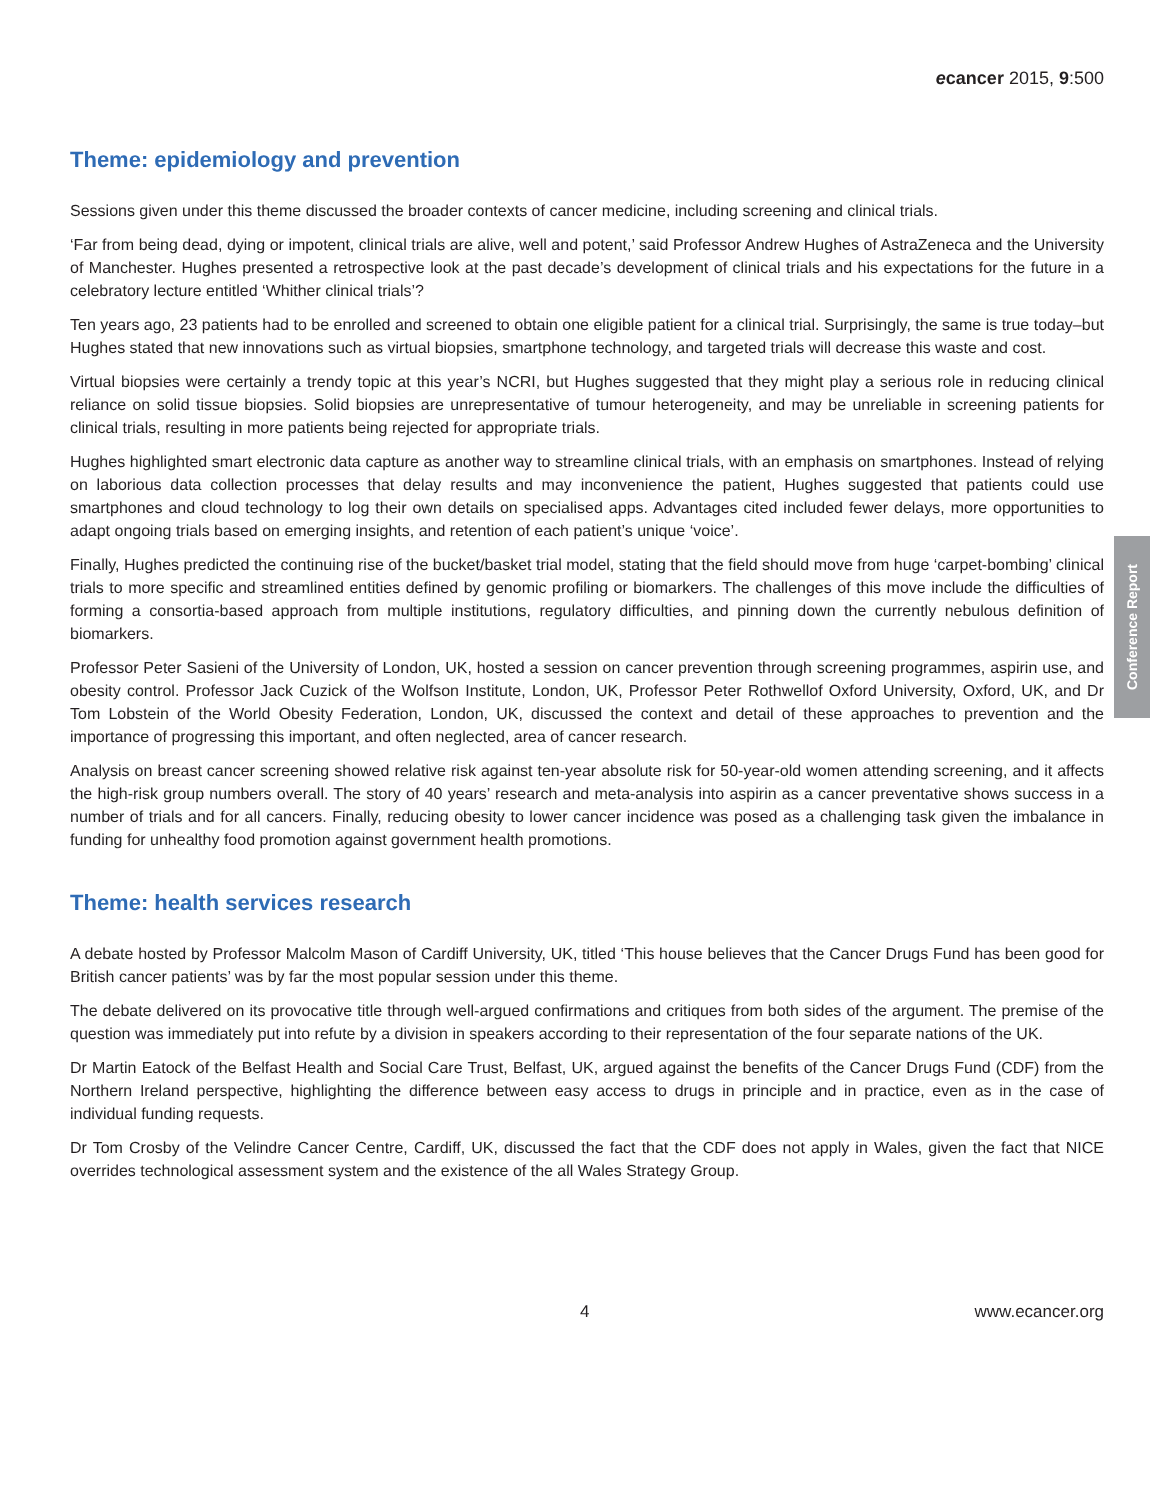Conference Report
ecancer 2015, 9:500
Theme: epidemiology and prevention
Sessions given under this theme discussed the broader contexts of cancer medicine, including screening and clinical trials.
‘Far from being dead, dying or impotent, clinical trials are alive, well and potent,’ said Professor Andrew Hughes of AstraZeneca and the University of Manchester. Hughes presented a retrospective look at the past decade’s development of clinical trials and his expectations for the future in a celebratory lecture entitled ‘Whither clinical trials’?
Ten years ago, 23 patients had to be enrolled and screened to obtain one eligible patient for a clinical trial. Surprisingly, the same is true today–but Hughes stated that new innovations such as virtual biopsies, smartphone technology, and targeted trials will decrease this waste and cost.
Virtual biopsies were certainly a trendy topic at this year’s NCRI, but Hughes suggested that they might play a serious role in reducing clinical reliance on solid tissue biopsies. Solid biopsies are unrepresentative of tumour heterogeneity, and may be unreliable in screening patients for clinical trials, resulting in more patients being rejected for appropriate trials.
Hughes highlighted smart electronic data capture as another way to streamline clinical trials, with an emphasis on smartphones. Instead of relying on laborious data collection processes that delay results and may inconvenience the patient, Hughes suggested that patients could use smartphones and cloud technology to log their own details on specialised apps. Advantages cited included fewer delays, more opportunities to adapt ongoing trials based on emerging insights, and retention of each patient’s unique ‘voice’.
Finally, Hughes predicted the continuing rise of the bucket/basket trial model, stating that the field should move from huge ‘carpet-bombing’ clinical trials to more specific and streamlined entities defined by genomic profiling or biomarkers. The challenges of this move include the difficulties of forming a consortia-based approach from multiple institutions, regulatory difficulties, and pinning down the currently nebulous definition of biomarkers.
Professor Peter Sasieni of the University of London, UK, hosted a session on cancer prevention through screening programmes, aspirin use, and obesity control. Professor Jack Cuzick of the Wolfson Institute, London, UK, Professor Peter Rothwellof Oxford University, Oxford, UK, and Dr Tom Lobstein of the World Obesity Federation, London, UK, discussed the context and detail of these approaches to prevention and the importance of progressing this important, and often neglected, area of cancer research.
Analysis on breast cancer screening showed relative risk against ten-year absolute risk for 50-year-old women attending screening, and it affects the high-risk group numbers overall. The story of 40 years’ research and meta-analysis into aspirin as a cancer preventative shows success in a number of trials and for all cancers. Finally, reducing obesity to lower cancer incidence was posed as a challenging task given the imbalance in funding for unhealthy food promotion against government health promotions.
Theme: health services research
A debate hosted by Professor Malcolm Mason of Cardiff University, UK, titled ‘This house believes that the Cancer Drugs Fund has been good for British cancer patients’ was by far the most popular session under this theme.
The debate delivered on its provocative title through well-argued confirmations and critiques from both sides of the argument. The premise of the question was immediately put into refute by a division in speakers according to their representation of the four separate nations of the UK.
Dr Martin Eatock of the Belfast Health and Social Care Trust, Belfast, UK, argued against the benefits of the Cancer Drugs Fund (CDF) from the Northern Ireland perspective, highlighting the difference between easy access to drugs in principle and in practice, even as in the case of individual funding requests.
Dr Tom Crosby of the Velindre Cancer Centre, Cardiff, UK, discussed the fact that the CDF does not apply in Wales, given the fact that NICE overrides technological assessment system and the existence of the all Wales Strategy Group.
4 www.ecancer.org